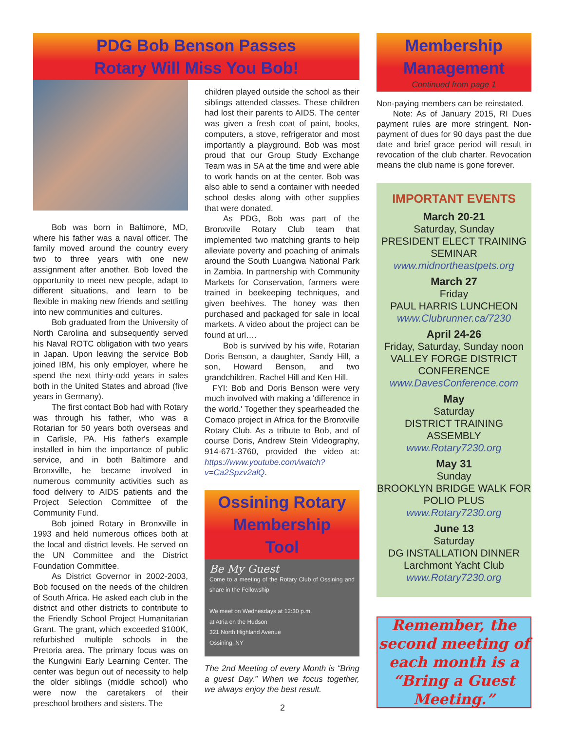PDG Bob Benson Passes
Rotary Will Miss You Bob!
Bob was born in Baltimore, MD, where his father was a naval officer. The family moved around the country every two to three years with one new assignment after another. Bob loved the opportunity to meet new people, adapt to different situations, and learn to be flexible in making new friends and settling into new communities and cultures.
Bob graduated from the University of North Carolina and subsequently served his Naval ROTC obligation with two years in Japan. Upon leaving the service Bob joined IBM, his only employer, where he spend the next thirty-odd years in sales both in the United States and abroad (five years in Germany).
The first contact Bob had with Rotary was through his father, who was a Rotarian for 50 years both overseas and in Carlisle, PA. His father's example installed in him the importance of public service, and in both Baltimore and Bronxville, he became involved in numerous community activities such as food delivery to AIDS patients and the Project Selection Committee of the Community Fund.
Bob joined Rotary in Bronxville in 1993 and held numerous offices both at the local and district levels. He served on the UN Committee and the District Foundation Committee.
As District Governor in 2002-2003, Bob focused on the needs of the children of South Africa. He asked each club in the district and other districts to contribute to the Friendly School Project Humanitarian Grant. The grant, which exceeded $100K, refurbished multiple schools in the Pretoria area. The primary focus was on the Kungwini Early Learning Center. The center was begun out of necessity to help the older siblings (middle school) who were now the caretakers of their preschool brothers and sisters. The
children played outside the school as their siblings attended classes. These children had lost their parents to AIDS. The center was given a fresh coat of paint, books, computers, a stove, refrigerator and most importantly a playground. Bob was most proud that our Group Study Exchange Team was in SA at the time and were able to work hands on at the center. Bob was also able to send a container with needed school desks along with other supplies that were donated.
As PDG, Bob was part of the Bronxville Rotary Club team that implemented two matching grants to help alleviate poverty and poaching of animals around the South Luangwa National Park in Zambia. In partnership with Community Markets for Conservation, farmers were trained in beekeeping techniques, and given beehives. The honey was then purchased and packaged for sale in local markets. A video about the project can be found at url….
Bob is survived by his wife, Rotarian Doris Benson, a daughter, Sandy Hill, a son, Howard Benson, and two grandchildren, Rachel Hill and Ken Hill.
FYI: Bob and Doris Benson were very much involved with making a 'difference in the world.' Together they spearheaded the Comaco project in Africa for the Bronxville Rotary Club. As a tribute to Bob, and of course Doris, Andrew Stein Videography, 914-671-3760, provided the video at: https://www.youtube.com/watch?v=Ca2Spzv2alQ.
Ossining Rotary
Membership
Tool
Be My Guest
Come to a meeting of the Rotary Club of Ossining and share in the Fellowship
We meet on Wednesdays at 12:30 p.m.
at Atria on the Hudson
321 North Highland Avenue
Ossining, NY
The 2nd Meeting of every Month is “Bring a guest Day.” When we focus together, we always enjoy the best result.
Membership
Management
Continued from page 1
Non-paying members can be reinstated.
Note: As of January 2015, RI Dues payment rules are more stringent. Non-payment of dues for 90 days past the due date and brief grace period will result in revocation of the club charter. Revocation means the club name is gone forever.
IMPORTANT EVENTS
March 20-21
Saturday, Sunday
PRESIDENT ELECT TRAINING SEMINAR
www.midnortheastpets.org
March 27
Friday
PAUL HARRIS LUNCHEON
www.Clubrunner.ca/7230
April 24-26
Friday, Saturday, Sunday noon
VALLEY FORGE DISTRICT CONFERENCE
www.DavesConference.com
May
Saturday
DISTRICT TRAINING ASSEMBLY
www.Rotary7230.org
May 31
Sunday
BROOKLYN BRIDGE WALK FOR POLIO PLUS
www.Rotary7230.org
June 13
Saturday
DG INSTALLATION DINNER
Larchmont Yacht Club
www.Rotary7230.org
Remember, the second meeting of each month is a “Bring a Guest Meeting.”
2